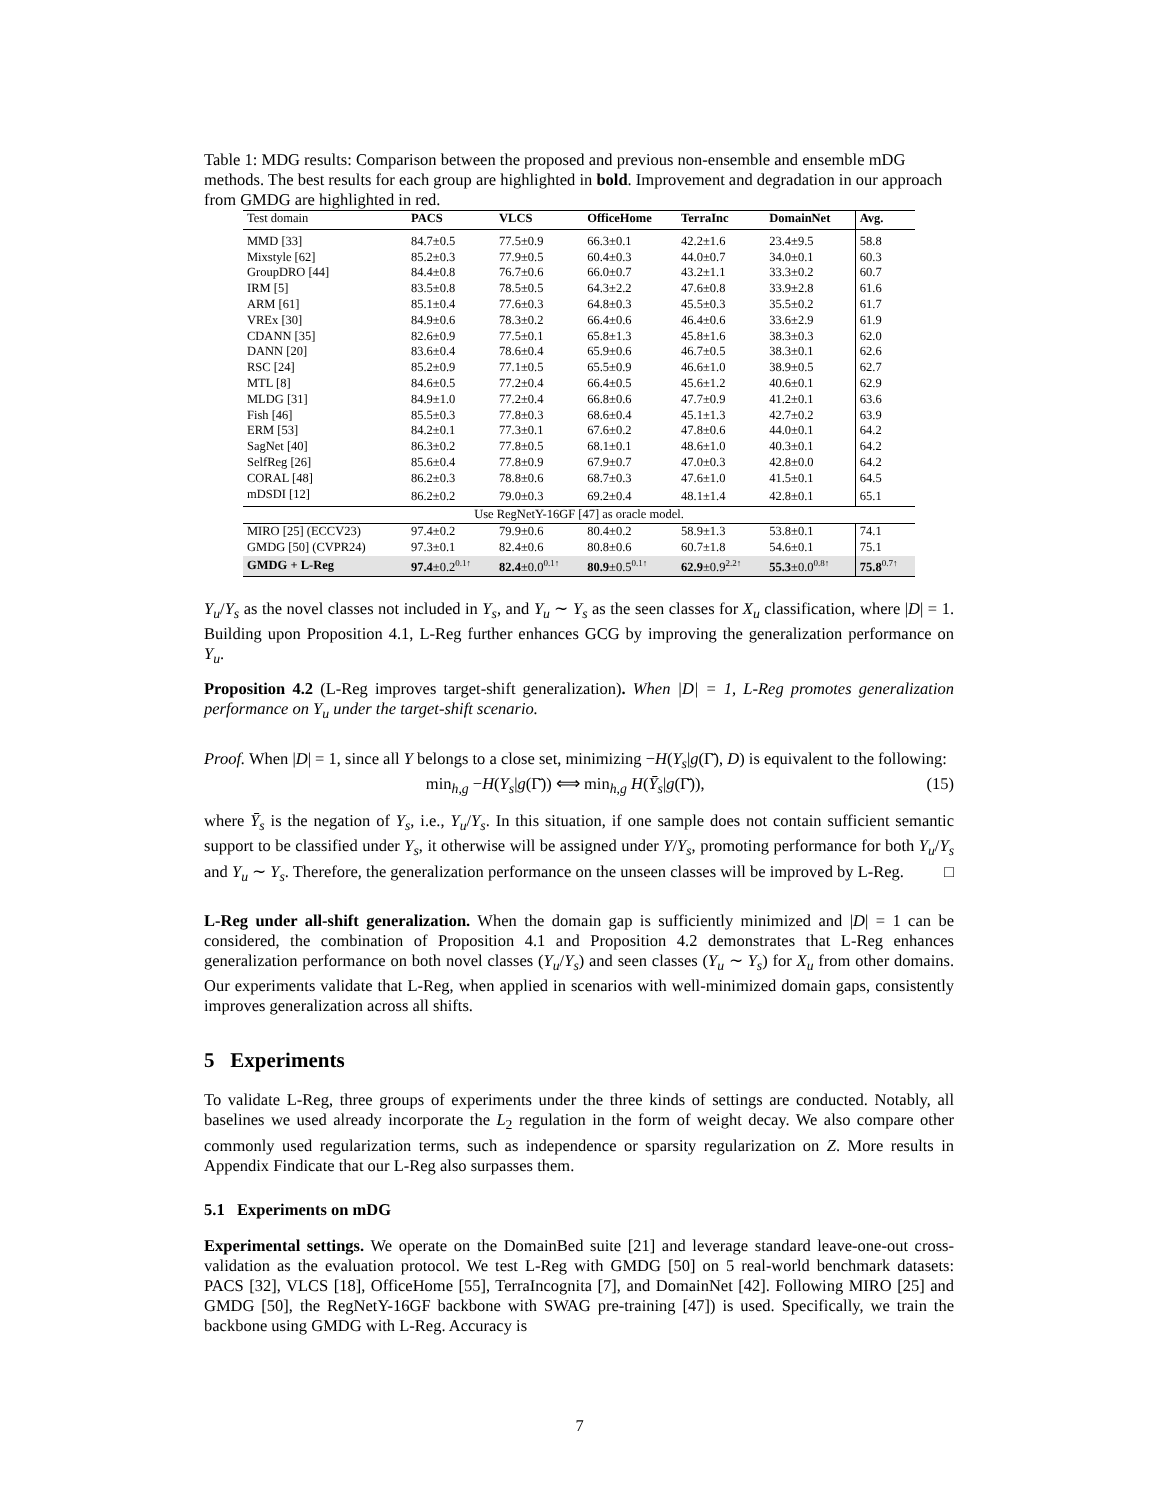Table 1: MDG results: Comparison between the proposed and previous non-ensemble and ensemble mDG methods. The best results for each group are highlighted in bold. Improvement and degradation in our approach from GMDG are highlighted in red.
| Test domain | PACS | VLCS | OfficeHome | TerraInc | DomainNet | Avg. |
| --- | --- | --- | --- | --- | --- | --- |
| MMD [33] | 84.7±0.5 | 77.5±0.9 | 66.3±0.1 | 42.2±1.6 | 23.4±9.5 | 58.8 |
| Mixstyle [62] | 85.2±0.3 | 77.9±0.5 | 60.4±0.3 | 44.0±0.7 | 34.0±0.1 | 60.3 |
| GroupDRO [44] | 84.4±0.8 | 76.7±0.6 | 66.0±0.7 | 43.2±1.1 | 33.3±0.2 | 60.7 |
| IRM [5] | 83.5±0.8 | 78.5±0.5 | 64.3±2.2 | 47.6±0.8 | 33.9±2.8 | 61.6 |
| ARM [61] | 85.1±0.4 | 77.6±0.3 | 64.8±0.3 | 45.5±0.3 | 35.5±0.2 | 61.7 |
| VREx [30] | 84.9±0.6 | 78.3±0.2 | 66.4±0.6 | 46.4±0.6 | 33.6±2.9 | 61.9 |
| CDANN [35] | 82.6±0.9 | 77.5±0.1 | 65.8±1.3 | 45.8±1.6 | 38.3±0.3 | 62.0 |
| DANN [20] | 83.6±0.4 | 78.6±0.4 | 65.9±0.6 | 46.7±0.5 | 38.3±0.1 | 62.6 |
| RSC [24] | 85.2±0.9 | 77.1±0.5 | 65.5±0.9 | 46.6±1.0 | 38.9±0.5 | 62.7 |
| MTL [8] | 84.6±0.5 | 77.2±0.4 | 66.4±0.5 | 45.6±1.2 | 40.6±0.1 | 62.9 |
| MLDG [31] | 84.9±1.0 | 77.2±0.4 | 66.8±0.6 | 47.7±0.9 | 41.2±0.1 | 63.6 |
| Fish [46] | 85.5±0.3 | 77.8±0.3 | 68.6±0.4 | 45.1±1.3 | 42.7±0.2 | 63.9 |
| ERM [53] | 84.2±0.1 | 77.3±0.1 | 67.6±0.2 | 47.8±0.6 | 44.0±0.1 | 64.2 |
| SagNet [40] | 86.3±0.2 | 77.8±0.5 | 68.1±0.1 | 48.6±1.0 | 40.3±0.1 | 64.2 |
| SelfReg [26] | 85.6±0.4 | 77.8±0.9 | 67.9±0.7 | 47.0±0.3 | 42.8±0.0 | 64.2 |
| CORAL [48] | 86.2±0.3 | 78.8±0.6 | 68.7±0.3 | 47.6±1.0 | 41.5±0.1 | 64.5 |
| mDSDI [12] | 86.2±0.2 | 79.0±0.3 | 69.2±0.4 | 48.1±1.4 | 42.8±0.1 | 65.1 |
| Use RegNetY-16GF [47] as oracle model. | | | | | | |
| MIRO [25] (ECCV23) | 97.4±0.2 | 79.9±0.6 | 80.4±0.2 | 58.9±1.3 | 53.8±0.1 | 74.1 |
| GMDG [50] (CVPR24) | 97.3±0.1 | 82.4±0.6 | 80.8±0.6 | 60.7±1.8 | 54.6±0.1 | 75.1 |
| GMDG + L-Reg | 97.4 ±0.2<sup>0.1↑</sup> | 82.4 ±0.0<sup>0.1↑</sup> | 80.9 ±0.5<sup>0.1↑</sup> | 62.9 ±0.9<sup>2.2↑</sup> | 55.3 ±0.0<sup>0.8↑</sup> | 75.8<sup>0.7↑</sup> |
Y<sub>u</sub>/Y<sub>s</sub> as the novel classes not included in Y<sub>s</sub>, and Y<sub>u</sub> ∼ Y<sub>s</sub> as the seen classes for X<sub>u</sub> classification, where |D| = 1. Building upon Proposition 4.1, L-Reg further enhances GCG by improving the generalization performance on Y<sub>u</sub>.
Proposition 4.2 (L-Reg improves target-shift generalization). When |D| = 1, L-Reg promotes generalization performance on Y<sub>u</sub> under the target-shift scenario.
Proof. When |D| = 1, since all Y belongs to a close set, minimizing −H(Y<sub>s</sub>|g(Γ̄), D) is equivalent to the following:
min<sub>h,g</sub> −H(Y<sub>s</sub>|g(Γ̄)) ⟺ min<sub>h,g</sub> H(Ȳ<sub>s</sub>|g(Γ̄)),
(15)
where Ȳ<sub>s</sub> is the negation of Y<sub>s</sub>, i.e., Y<sub>u</sub>/Y<sub>s</sub>. In this situation, if one sample does not contain sufficient semantic support to be classified under Y<sub>s</sub>, it otherwise will be assigned under Y/Y<sub>s</sub>, promoting performance for both Y<sub>u</sub>/Y<sub>s</sub> and Y<sub>u</sub> ∼ Y<sub>s</sub>. Therefore, the generalization performance on the unseen classes will be improved by L-Reg. □
L-Reg under all-shift generalization. When the domain gap is sufficiently minimized and |D| = 1 can be considered, the combination of Proposition 4.1 and Proposition 4.2 demonstrates that L-Reg enhances generalization performance on both novel classes (Y<sub>u</sub>/Y<sub>s</sub>) and seen classes (Y<sub>u</sub> ∼ Y<sub>s</sub>) for X<sub>u</sub> from other domains. Our experiments validate that L-Reg, when applied in scenarios with well-minimized domain gaps, consistently improves generalization across all shifts.
5 Experiments
To validate L-Reg, three groups of experiments under the three kinds of settings are conducted. Notably, all baselines we used already incorporate the L<sub>2</sub> regulation in the form of weight decay. We also compare other commonly used regularization terms, such as independence or sparsity regularization on Z. More results in Appendix Findicate that our L-Reg also surpasses them.
5.1 Experiments on mDG
Experimental settings. We operate on the DomainBed suite [21] and leverage standard leave-one-out cross-validation as the evaluation protocol. We test L-Reg with GMDG [50] on 5 real-world benchmark datasets: PACS [32], VLCS [18], OfficeHome [55], TerraIncognita [7], and DomainNet [42]. Following MIRO [25] and GMDG [50], the RegNetY-16GF backbone with SWAG pre-training [47]) is used. Specifically, we train the backbone using GMDG with L-Reg. Accuracy is
7